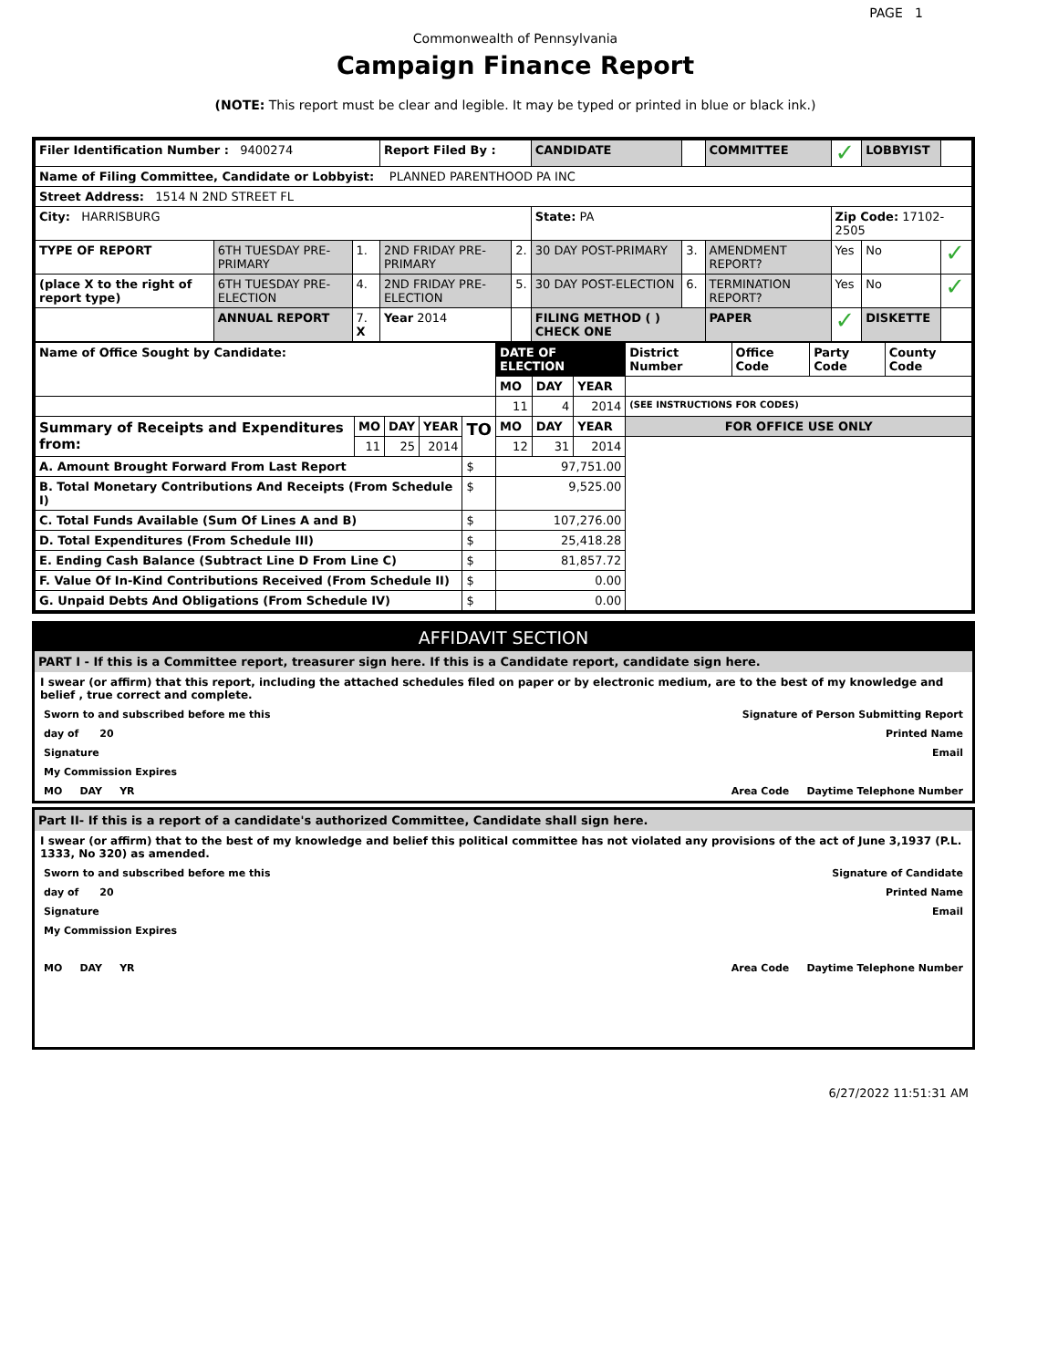PAGE 1
Commonwealth of Pennsylvania
Campaign Finance Report
(NOTE: This report must be clear and legible. It may be typed or printed in blue or black ink.)
| Filer Identification Number : 9400274 | | | Report Filed By : | | CANDIDATE | | COMMITTEE | ✓ | LOBBYIST | |
| Name of Filing Committee, Candidate or Lobbyist: PLANNED PARENTHOOD PA INC | | | | | | | | | | |
| Street Address: 1514 N 2ND STREET FL | | | | | | | | | | |
| City: HARRISBURG | | | | | State: PA | | | Zip Code: 17102-2505 | | |
| TYPE OF REPORT | 6TH TUESDAY PRE-PRIMARY | 1. | 2ND FRIDAY PRE-PRIMARY | 2. | 30 DAY POST-PRIMARY | 3. | AMENDMENT REPORT? | Yes | No | ✓ |
| (place X to the right of report type) | 6TH TUESDAY PRE-ELECTION | 4. | 2ND FRIDAY PRE-ELECTION | 5. | 30 DAY POST-ELECTION | 6. | TERMINATION REPORT? | Yes | No | ✓ |
| | ANNUAL REPORT | 7. X | Year 2014 | | FILING METHOD ( ) CHECK ONE | | PAPER | ✓ | DISKETTE | |
| Name of Office Sought by Candidate: | | | | | DATE OF ELECTION | | | District Number | Office Code | Party Code | County Code |
| | | | | | MO | DAY | YEAR | | | | |
| | | | | | 11 | 4 | 2014 | (SEE INSTRUCTIONS FOR CODES) | | | |
| Summary of Receipts and Expenditures from: | MO | DAY | YEAR | TO | MO | DAY | YEAR | FOR OFFICE USE ONLY | | | |
| | 11 | 25 | 2014 | | 12 | 31 | 2014 | | | | |
| A. Amount Brought Forward From Last Report | | | | $ | 97,751.00 | | | | | | |
| B. Total Monetary Contributions And Receipts (From Schedule I) | | | | $ | 9,525.00 | | | | | | |
| C. Total Funds Available (Sum Of Lines A and B) | | | | $ | 107,276.00 | | | | | | |
| D. Total Expenditures (From Schedule III) | | | | $ | 25,418.28 | | | | | | |
| E. Ending Cash Balance (Subtract Line D From Line C) | | | | $ | 81,857.72 | | | | | | |
| F. Value Of In-Kind Contributions Received (From Schedule II) | | | | $ | 0.00 | | | | | | |
| G. Unpaid Debts And Obligations (From Schedule IV) | | | | $ | 0.00 | | | | | | |
AFFIDAVIT SECTION
PART I - If this is a Committee report, treasurer sign here. If this is a Candidate report, candidate sign here.
I swear (or affirm) that this report, including the attached schedules filed on paper or by electronic medium, are to the best of my knowledge and belief , true correct and complete.
Sworn to and subscribed before me this Signature of Person Submitting Report
day of 20 Printed Name
Signature Email
My Commission Expires
MO DAY YR Area Code Daytime Telephone Number
Part II- If this is a report of a candidate's authorized Committee, Candidate shall sign here.
I swear (or affirm) that to the best of my knowledge and belief this political committee has not violated any provisions of the act of June 3,1937 (P.L. 1333, No 320) as amended.
Sworn to and subscribed before me this Signature of Candidate
day of 20 Printed Name
Signature Email
My Commission Expires
MO DAY YR Area Code Daytime Telephone Number
6/27/2022 11:51:31 AM